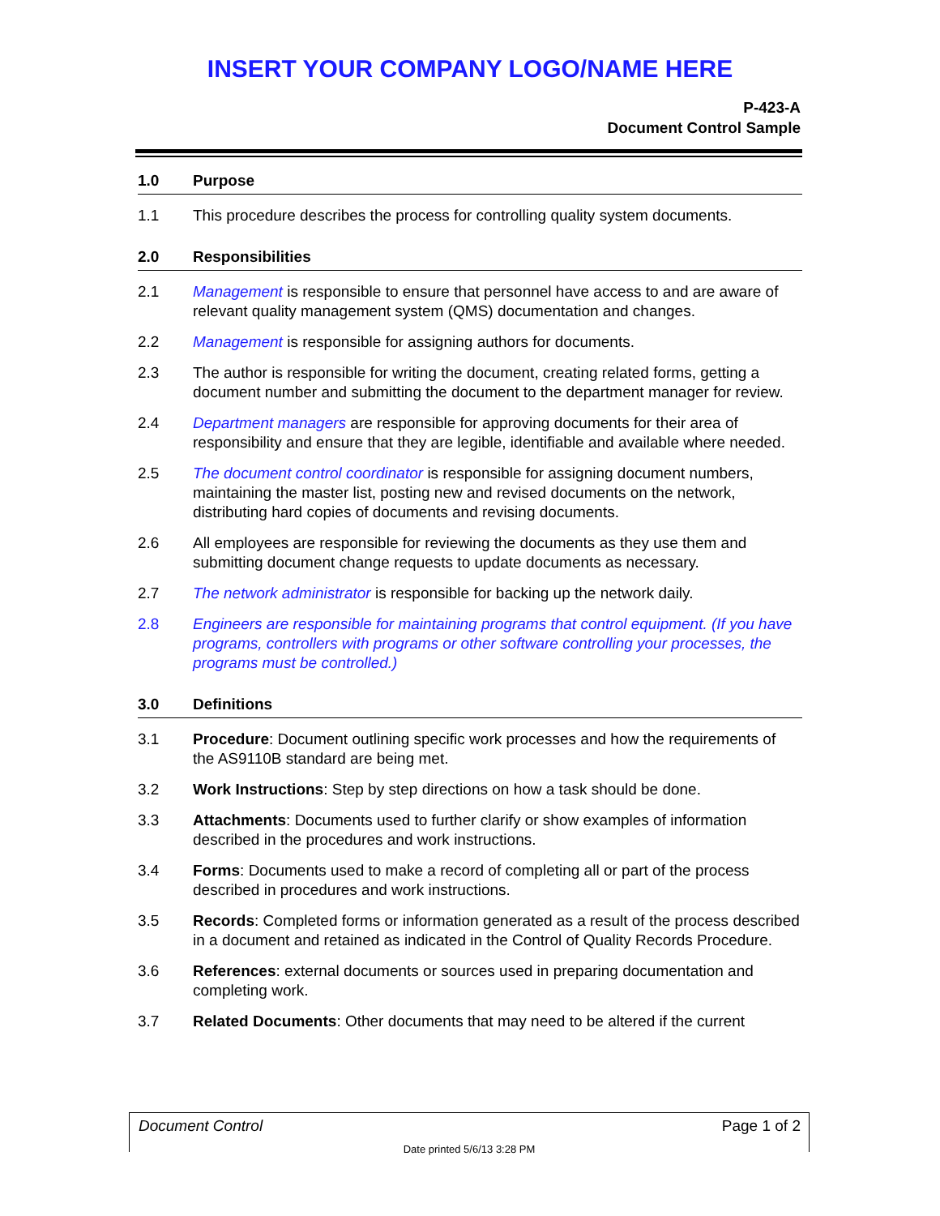INSERT YOUR COMPANY LOGO/NAME HERE
P-423-A
Document Control Sample
1.0 Purpose
1.1 This procedure describes the process for controlling quality system documents.
2.0 Responsibilities
2.1 Management is responsible to ensure that personnel have access to and are aware of relevant quality management system (QMS) documentation and changes.
2.2 Management is responsible for assigning authors for documents.
2.3 The author is responsible for writing the document, creating related forms, getting a document number and submitting the document to the department manager for review.
2.4 Department managers are responsible for approving documents for their area of responsibility and ensure that they are legible, identifiable and available where needed.
2.5 The document control coordinator is responsible for assigning document numbers, maintaining the master list, posting new and revised documents on the network, distributing hard copies of documents and revising documents.
2.6 All employees are responsible for reviewing the documents as they use them and submitting document change requests to update documents as necessary.
2.7 The network administrator is responsible for backing up the network daily.
2.8 Engineers are responsible for maintaining programs that control equipment. (If you have programs, controllers with programs or other software controlling your processes, the programs must be controlled.)
3.0 Definitions
3.1 Procedure: Document outlining specific work processes and how the requirements of the AS9110B standard are being met.
3.2 Work Instructions: Step by step directions on how a task should be done.
3.3 Attachments: Documents used to further clarify or show examples of information described in the procedures and work instructions.
3.4 Forms: Documents used to make a record of completing all or part of the process described in procedures and work instructions.
3.5 Records: Completed forms or information generated as a result of the process described in a document and retained as indicated in the Control of Quality Records Procedure.
3.6 References: external documents or sources used in preparing documentation and completing work.
3.7 Related Documents: Other documents that may need to be altered if the current
Document Control Page 1 of 2
Date printed 5/6/13 3:28 PM